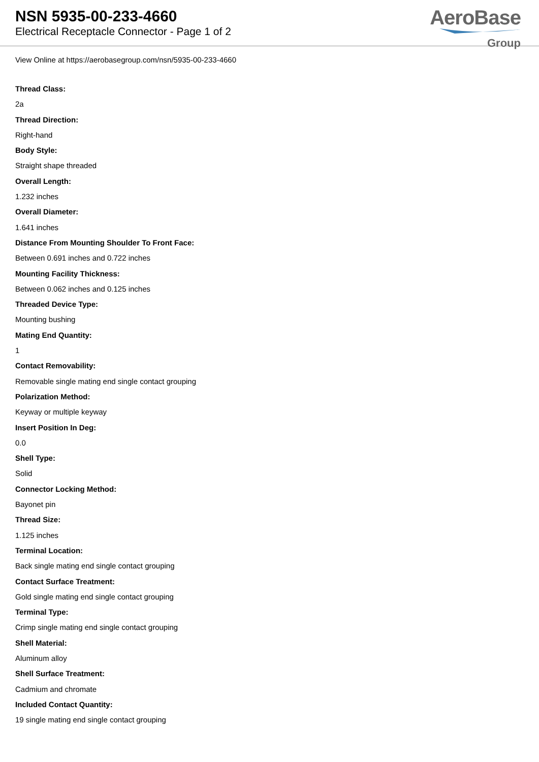NSN 5935-00-233-4660
Electrical Receptacle Connector - Page 1 of 2
AeroBase
Group
View Online at https://aerobasegroup.com/nsn/5935-00-233-4660
Thread Class:
2a
Thread Direction:
Right-hand
Body Style:
Straight shape threaded
Overall Length:
1.232 inches
Overall Diameter:
1.641 inches
Distance From Mounting Shoulder To Front Face:
Between 0.691 inches and 0.722 inches
Mounting Facility Thickness:
Between 0.062 inches and 0.125 inches
Threaded Device Type:
Mounting bushing
Mating End Quantity:
1
Contact Removability:
Removable single mating end single contact grouping
Polarization Method:
Keyway or multiple keyway
Insert Position In Deg:
0.0
Shell Type:
Solid
Connector Locking Method:
Bayonet pin
Thread Size:
1.125 inches
Terminal Location:
Back single mating end single contact grouping
Contact Surface Treatment:
Gold single mating end single contact grouping
Terminal Type:
Crimp single mating end single contact grouping
Shell Material:
Aluminum alloy
Shell Surface Treatment:
Cadmium and chromate
Included Contact Quantity:
19 single mating end single contact grouping